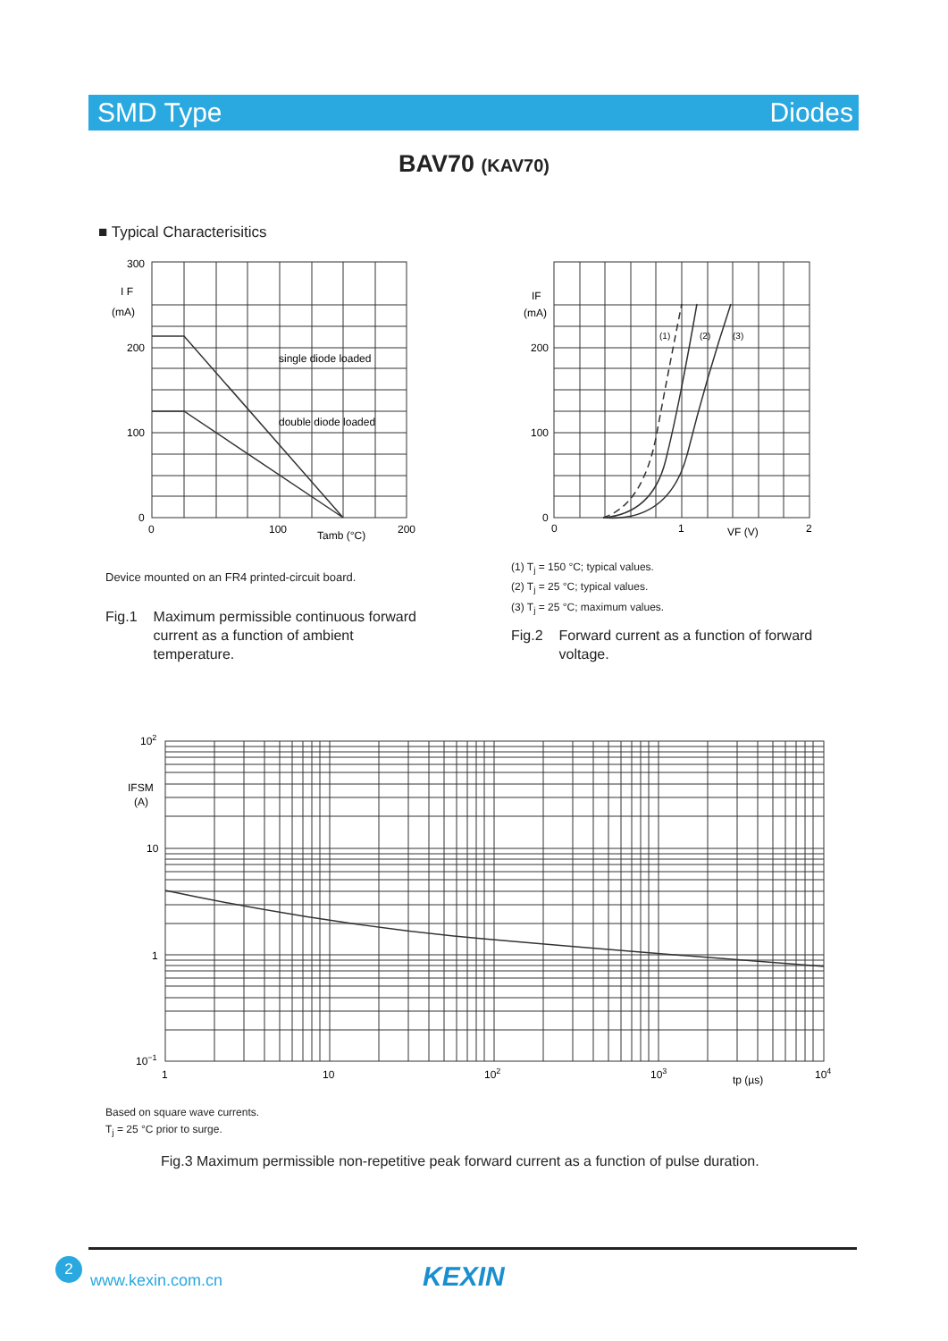SMD Type Diodes
BAV70 (KAV70)
■ Typical Characterisitics
300
200
100
0
I F
(mA)
0
100
200
Tamb (°C)
single diode loaded
double diode loaded
IF
(mA)
200
100
0
0
1
2
VF (V)
(1)
(2)
(3)
Device mounted on an FR4 printed-circuit board.
(1) T<sub>j</sub> = 150 °C; typical values.
(2) T<sub>j</sub> = 25 °C; typical values.
(3) T<sub>j</sub> = 25 °C; maximum values.
Fig.1 Maximum permissible continuous forward
current as a function of ambient
temperature.
Fig.2 Forward current as a function of forward
voltage.
102
IFSM
(A)
10
1
10−1
1
10
102
103
tp (µs)
104
Based on square wave currents.
T<sub>j</sub> = 25 °C prior to surge.
Fig.3 Maximum permissible non-repetitive peak forward current as a function of pulse duration.
2
www.kexin.com.cn KEXIN